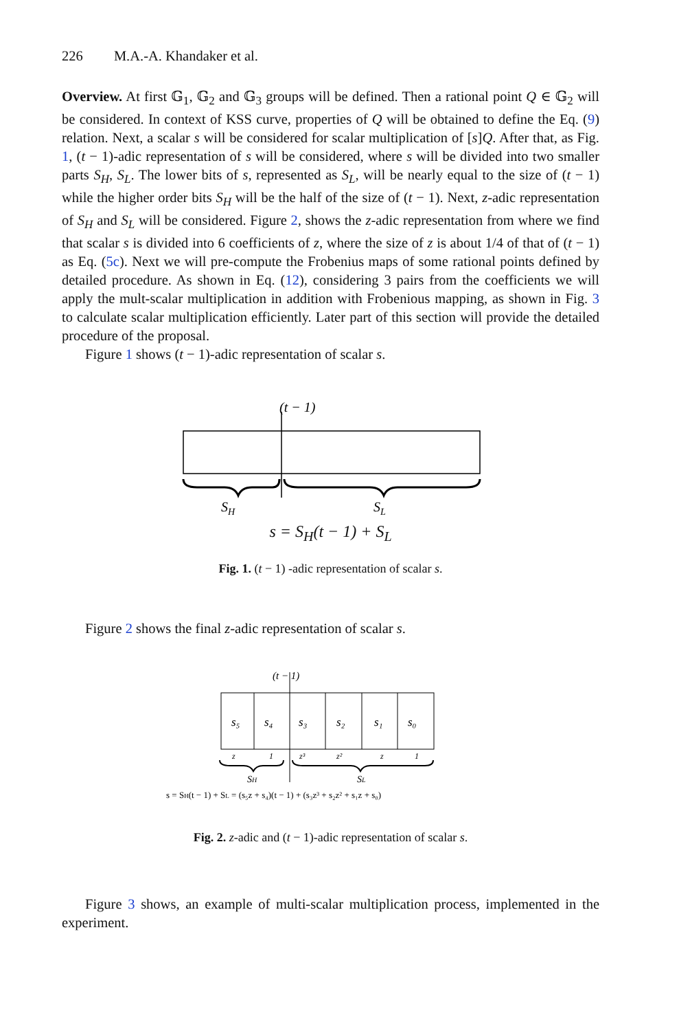226 M.A.-A. Khandaker et al.
Overview. At first 𝔾<sub>1</sub>, 𝔾<sub>2</sub> and 𝔾<sub>3</sub> groups will be defined. Then a rational point Q ∈ 𝔾<sub>2</sub> will be considered. In context of KSS curve, properties of Q will be obtained to define the Eq. (9) relation. Next, a scalar s will be considered for scalar multiplication of [s]Q. After that, as Fig. 1, (t − 1)-adic representation of s will be considered, where s will be divided into two smaller parts S<sub>H</sub>, S<sub>L</sub>. The lower bits of s, represented as S<sub>L</sub>, will be nearly equal to the size of (t − 1) while the higher order bits S<sub>H</sub> will be the half of the size of (t − 1). Next, z-adic representation of S<sub>H</sub> and S<sub>L</sub> will be considered. Figure 2, shows the z-adic representation from where we find that scalar s is divided into 6 coefficients of z, where the size of z is about 1/4 of that of (t − 1) as Eq. (5c). Next we will pre-compute the Frobenius maps of some rational points defined by detailed procedure. As shown in Eq. (12), considering 3 pairs from the coefficients we will apply the mult-scalar multiplication in addition with Frobenious mapping, as shown in Fig. 3 to calculate scalar multiplication efficiently. Later part of this section will provide the detailed procedure of the proposal.
Figure 1 shows (t − 1)-adic representation of scalar s.
(t − 1)
SH
SL
s = S<sub>H</sub>(t − 1) + S<sub>L</sub>
Fig. 1. (t − 1) -adic representation of scalar s.
Figure 2 shows the final z-adic representation of scalar s.
(t − 1)
s₅
s₄
s₃
s₂
s₁
s₀
z
1
z³
z²
z
1
SH
SL
s = SH(t − 1) + SL = (s₅z + s₄)(t − 1) + (s₃z³ + s₂z² + s₁z + s₀)
Fig. 2. z-adic and (t − 1)-adic representation of scalar s.
Figure 3 shows, an example of multi-scalar multiplication process, implemented in the experiment.